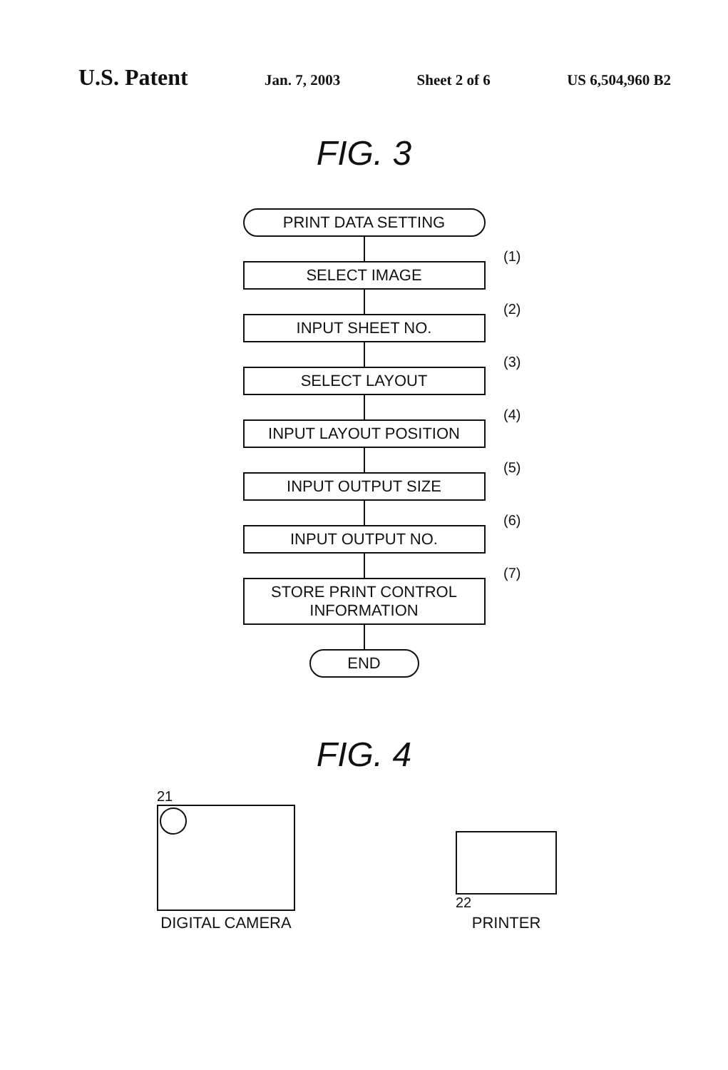U.S. Patent Jan. 7, 2003 Sheet 2 of 6 US 6,504,960 B2
FIG. 3
PRINT DATA SETTING
SELECT IMAGE
(1)
INPUT SHEET NO.
(2)
SELECT LAYOUT
(3)
INPUT LAYOUT POSITION
(4)
INPUT OUTPUT SIZE
(5)
INPUT OUTPUT NO.
(6)
STORE PRINT CONTROL
INFORMATION
(7)
END
FIG. 4
21
DIGITAL CAMERA
22
PRINTER